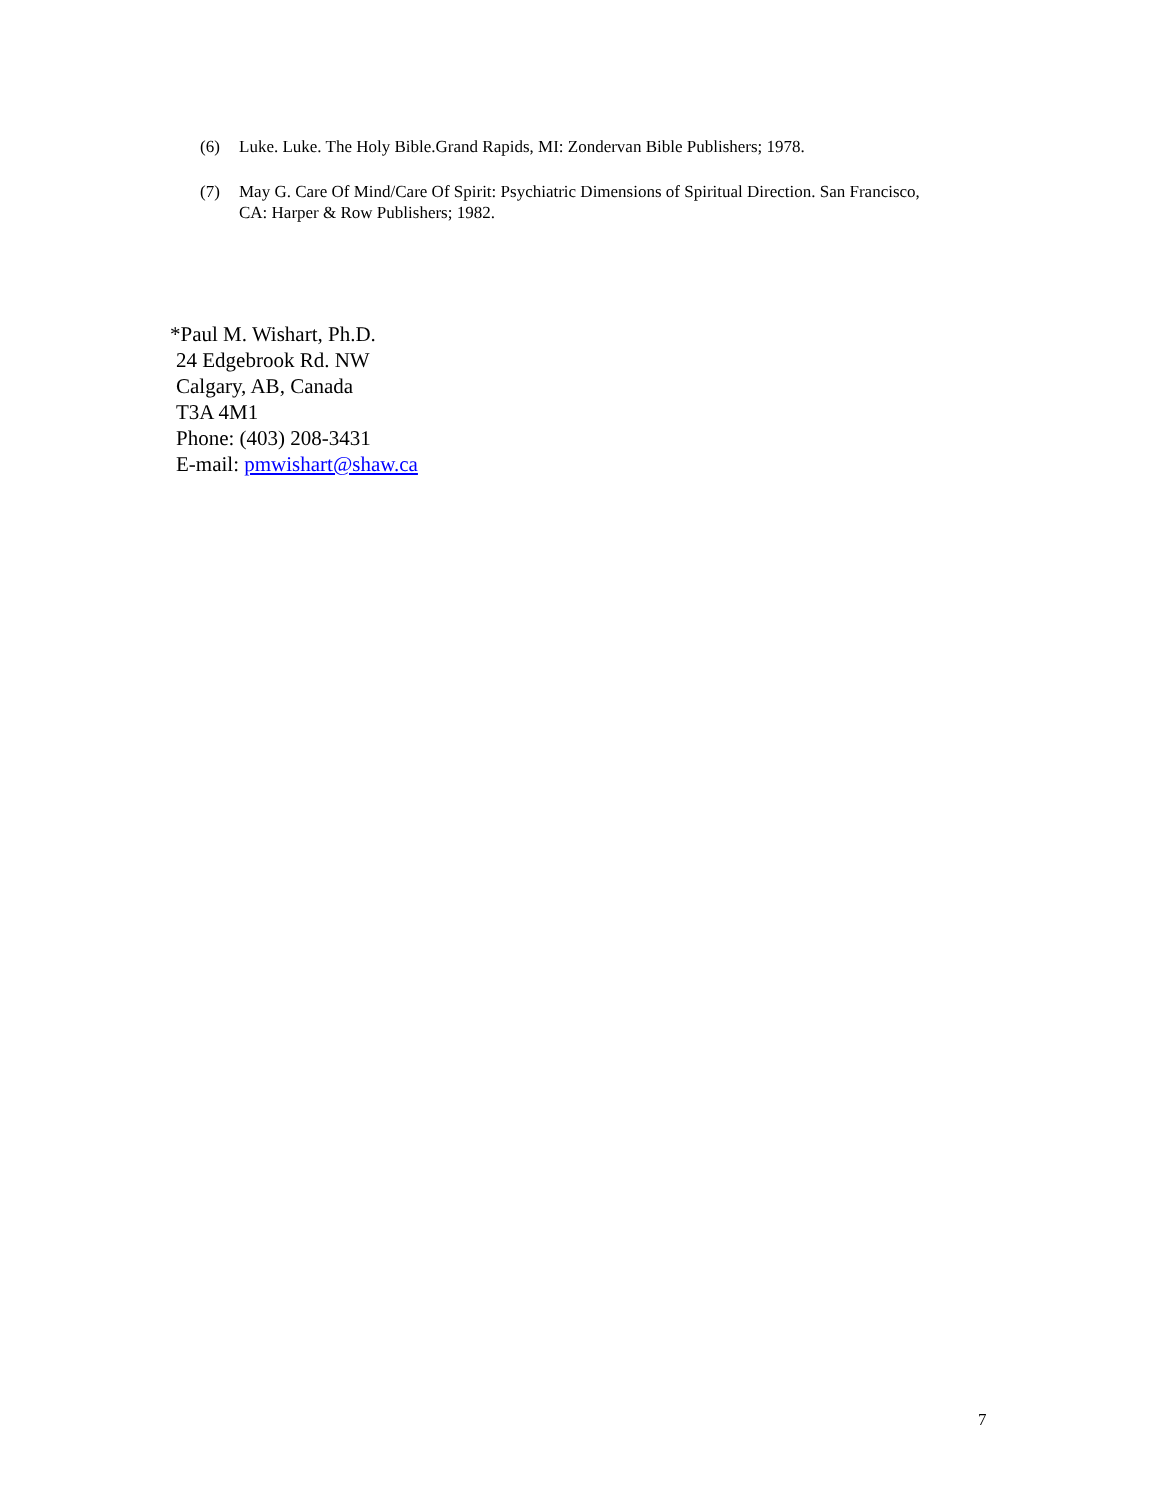(6) Luke. Luke. The Holy Bible.Grand Rapids, MI: Zondervan Bible Publishers; 1978.
(7) May G. Care Of Mind/Care Of Spirit: Psychiatric Dimensions of Spiritual Direction. San Francisco, CA: Harper & Row Publishers; 1982.
*Paul M. Wishart, Ph.D.
24 Edgebrook Rd. NW
Calgary, AB, Canada
T3A 4M1
Phone: (403) 208-3431
E-mail: pmwishart@shaw.ca
7